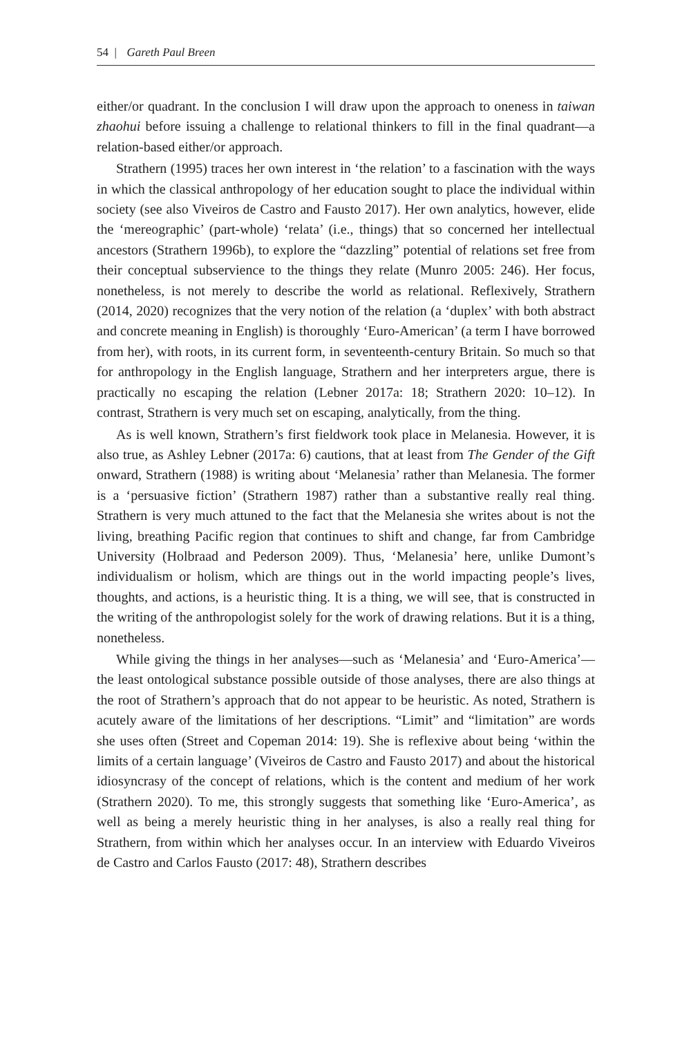54 | Gareth Paul Breen
either/or quadrant. In the conclusion I will draw upon the approach to oneness in taiwan zhaohui before issuing a challenge to relational thinkers to fill in the final quadrant—a relation-based either/or approach.
Strathern (1995) traces her own interest in ‘the relation’ to a fascination with the ways in which the classical anthropology of her education sought to place the individual within society (see also Viveiros de Castro and Fausto 2017). Her own analytics, however, elide the ‘mereographic’ (part-whole) ‘relata’ (i.e., things) that so concerned her intellectual ancestors (Strathern 1996b), to explore the “dazzling” potential of relations set free from their conceptual subservience to the things they relate (Munro 2005: 246). Her focus, nonetheless, is not merely to describe the world as relational. Reflexively, Strathern (2014, 2020) recognizes that the very notion of the relation (a ‘duplex’ with both abstract and concrete meaning in English) is thoroughly ‘Euro-American’ (a term I have borrowed from her), with roots, in its current form, in seventeenth-century Britain. So much so that for anthropology in the English language, Strathern and her interpreters argue, there is practically no escaping the relation (Lebner 2017a: 18; Strathern 2020: 10–12). In contrast, Strathern is very much set on escaping, analytically, from the thing.
As is well known, Strathern’s first fieldwork took place in Melanesia. However, it is also true, as Ashley Lebner (2017a: 6) cautions, that at least from The Gender of the Gift onward, Strathern (1988) is writing about ‘Melanesia’ rather than Melanesia. The former is a ‘persuasive fiction’ (Strathern 1987) rather than a substantive really real thing. Strathern is very much attuned to the fact that the Melanesia she writes about is not the living, breathing Pacific region that continues to shift and change, far from Cambridge University (Holbraad and Pederson 2009). Thus, ‘Melanesia’ here, unlike Dumont’s individualism or holism, which are things out in the world impacting people’s lives, thoughts, and actions, is a heuristic thing. It is a thing, we will see, that is constructed in the writing of the anthropologist solely for the work of drawing relations. But it is a thing, nonetheless.
While giving the things in her analyses—such as ‘Melanesia’ and ‘Euro-America’—the least ontological substance possible outside of those analyses, there are also things at the root of Strathern’s approach that do not appear to be heuristic. As noted, Strathern is acutely aware of the limitations of her descriptions. “Limit” and “limitation” are words she uses often (Street and Copeman 2014: 19). She is reflexive about being ‘within the limits of a certain language’ (Viveiros de Castro and Fausto 2017) and about the historical idiosyncrasy of the concept of relations, which is the content and medium of her work (Strathern 2020). To me, this strongly suggests that something like ‘Euro-America’, as well as being a merely heuristic thing in her analyses, is also a really real thing for Strathern, from within which her analyses occur. In an interview with Eduardo Viveiros de Castro and Carlos Fausto (2017: 48), Strathern describes